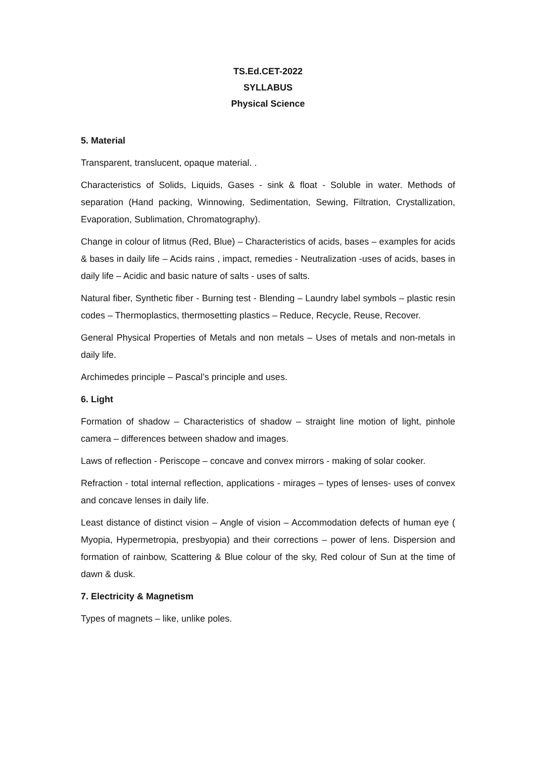TS.Ed.CET-2022
SYLLABUS
Physical Science
5. Material
Transparent, translucent, opaque material. .
Characteristics of Solids, Liquids, Gases - sink & float - Soluble in water. Methods of separation (Hand packing, Winnowing, Sedimentation, Sewing, Filtration, Crystallization, Evaporation, Sublimation, Chromatography).
Change in colour of litmus (Red, Blue) – Characteristics of acids, bases – examples for acids & bases in daily life – Acids rains , impact, remedies - Neutralization -uses of acids, bases in daily life – Acidic and basic nature of salts - uses of salts.
Natural fiber, Synthetic fiber - Burning test - Blending – Laundry label symbols – plastic resin codes – Thermoplastics, thermosetting plastics – Reduce, Recycle, Reuse, Recover.
General Physical Properties of Metals and non metals – Uses of metals and non-metals in daily life.
Archimedes principle – Pascal’s principle and uses.
6. Light
Formation of shadow – Characteristics of shadow – straight line motion of light, pinhole camera – differences between shadow and images.
Laws of reflection - Periscope – concave and convex mirrors - making of solar cooker.
Refraction - total internal reflection, applications - mirages – types of lenses- uses of convex and concave lenses in daily life.
Least distance of distinct vision – Angle of vision – Accommodation defects of human eye ( Myopia, Hypermetropia, presbyopia) and their corrections – power of lens. Dispersion and formation of rainbow, Scattering & Blue colour of the sky, Red colour of Sun at the time of dawn & dusk.
7. Electricity & Magnetism
Types of magnets – like, unlike poles.